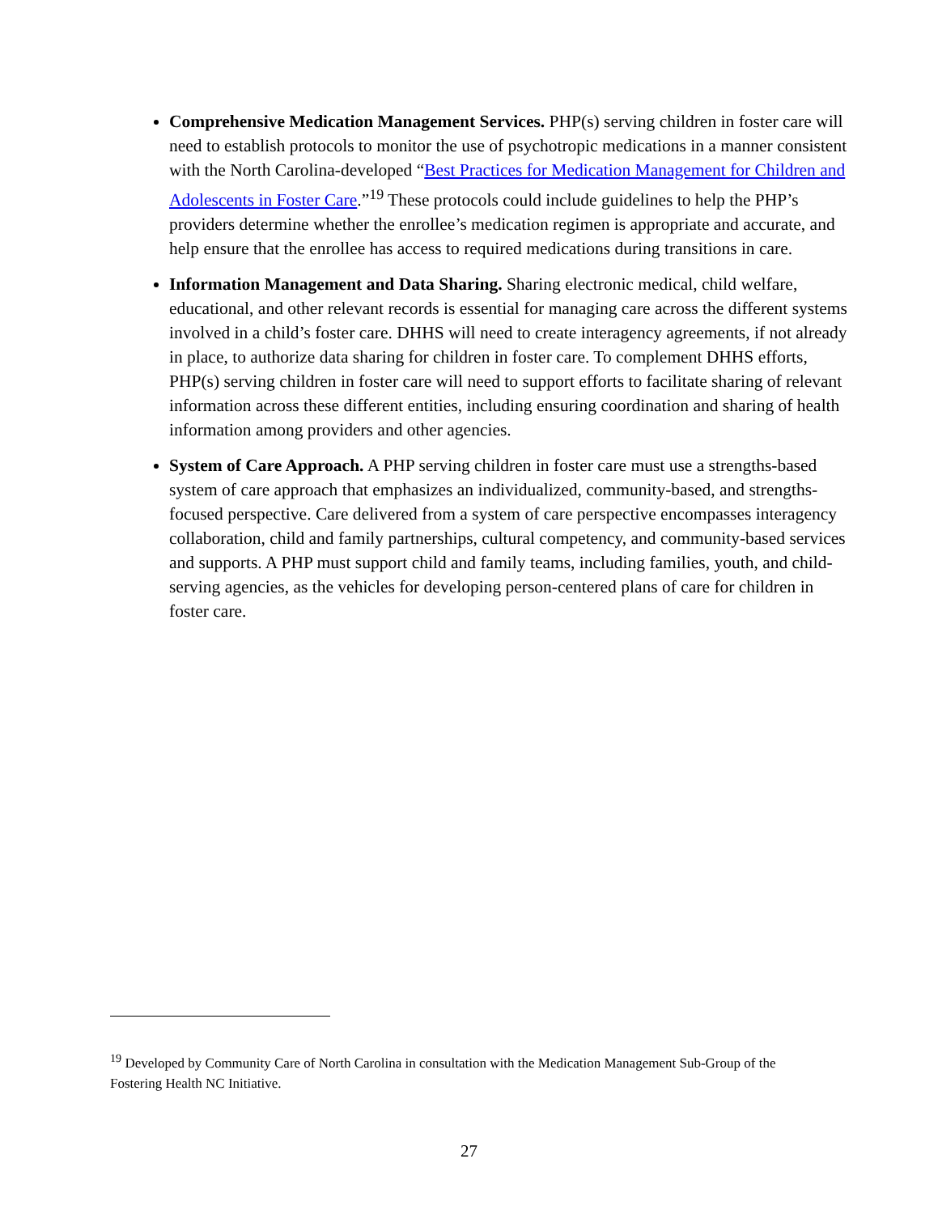Comprehensive Medication Management Services. PHP(s) serving children in foster care will need to establish protocols to monitor the use of psychotropic medications in a manner consistent with the North Carolina-developed “Best Practices for Medication Management for Children and Adolescents in Foster Care.”<sup>19</sup> These protocols could include guidelines to help the PHP’s providers determine whether the enrollee’s medication regimen is appropriate and accurate, and help ensure that the enrollee has access to required medications during transitions in care.
Information Management and Data Sharing. Sharing electronic medical, child welfare, educational, and other relevant records is essential for managing care across the different systems involved in a child’s foster care. DHHS will need to create interagency agreements, if not already in place, to authorize data sharing for children in foster care. To complement DHHS efforts, PHP(s) serving children in foster care will need to support efforts to facilitate sharing of relevant information across these different entities, including ensuring coordination and sharing of health information among providers and other agencies.
System of Care Approach. A PHP serving children in foster care must use a strengths-based system of care approach that emphasizes an individualized, community-based, and strengths-focused perspective. Care delivered from a system of care perspective encompasses interagency collaboration, child and family partnerships, cultural competency, and community-based services and supports. A PHP must support child and family teams, including families, youth, and child-serving agencies, as the vehicles for developing person-centered plans of care for children in foster care.
<sup>19</sup> Developed by Community Care of North Carolina in consultation with the Medication Management Sub-Group of the Fostering Health NC Initiative.
27